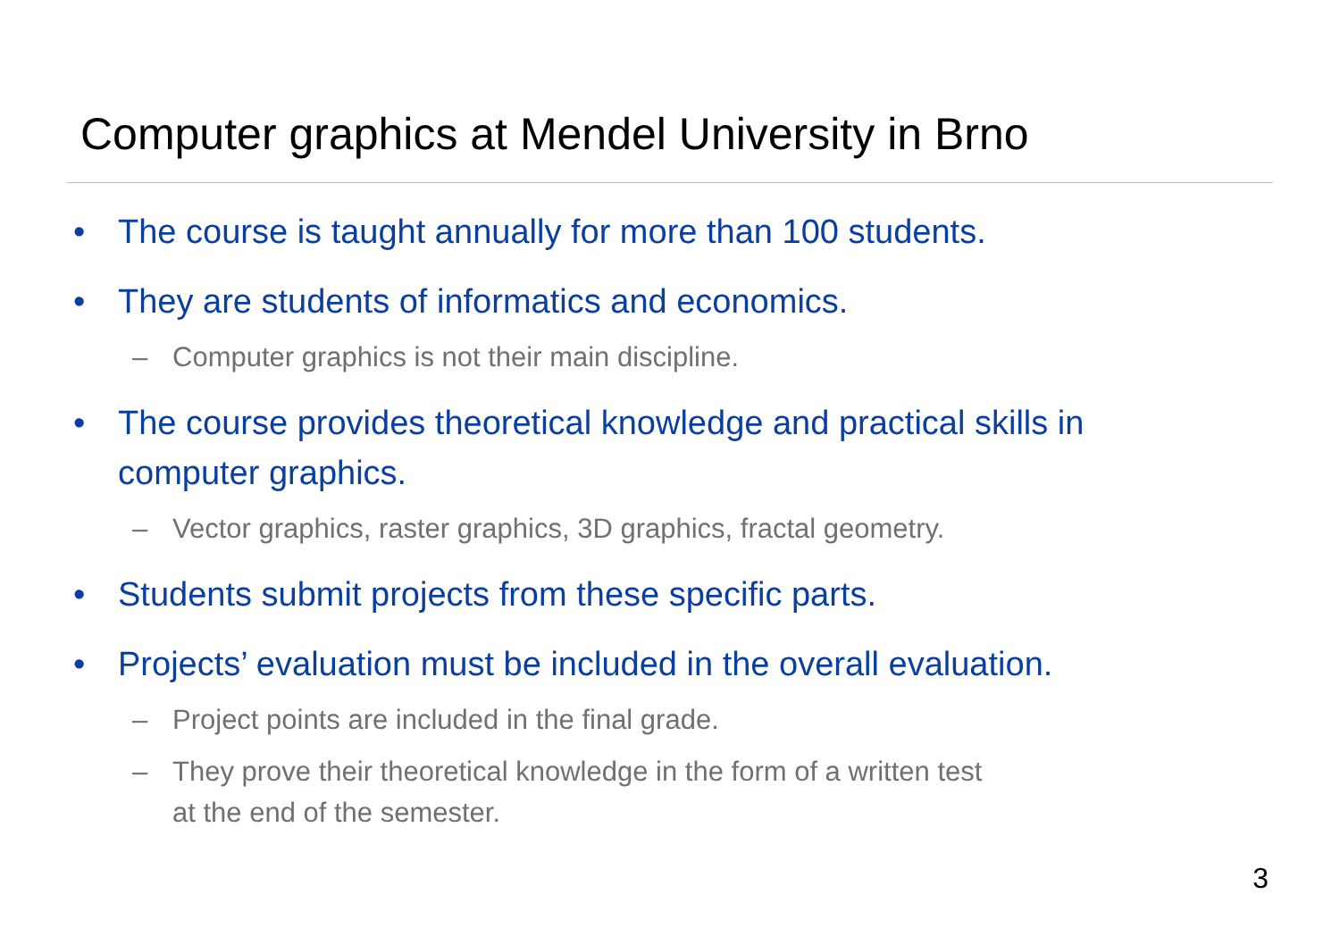Computer graphics at Mendel University in Brno
• The course is taught annually for more than 100 students.
• They are students of informatics and economics.
– Computer graphics is not their main discipline.
• The course provides theoretical knowledge and practical skills in computer graphics.
– Vector graphics, raster graphics, 3D graphics, fractal geometry.
• Students submit projects from these specific parts.
• Projects’ evaluation must be included in the overall evaluation.
– Project points are included in the final grade.
– They prove their theoretical knowledge in the form of a written test
at the end of the semester.
3